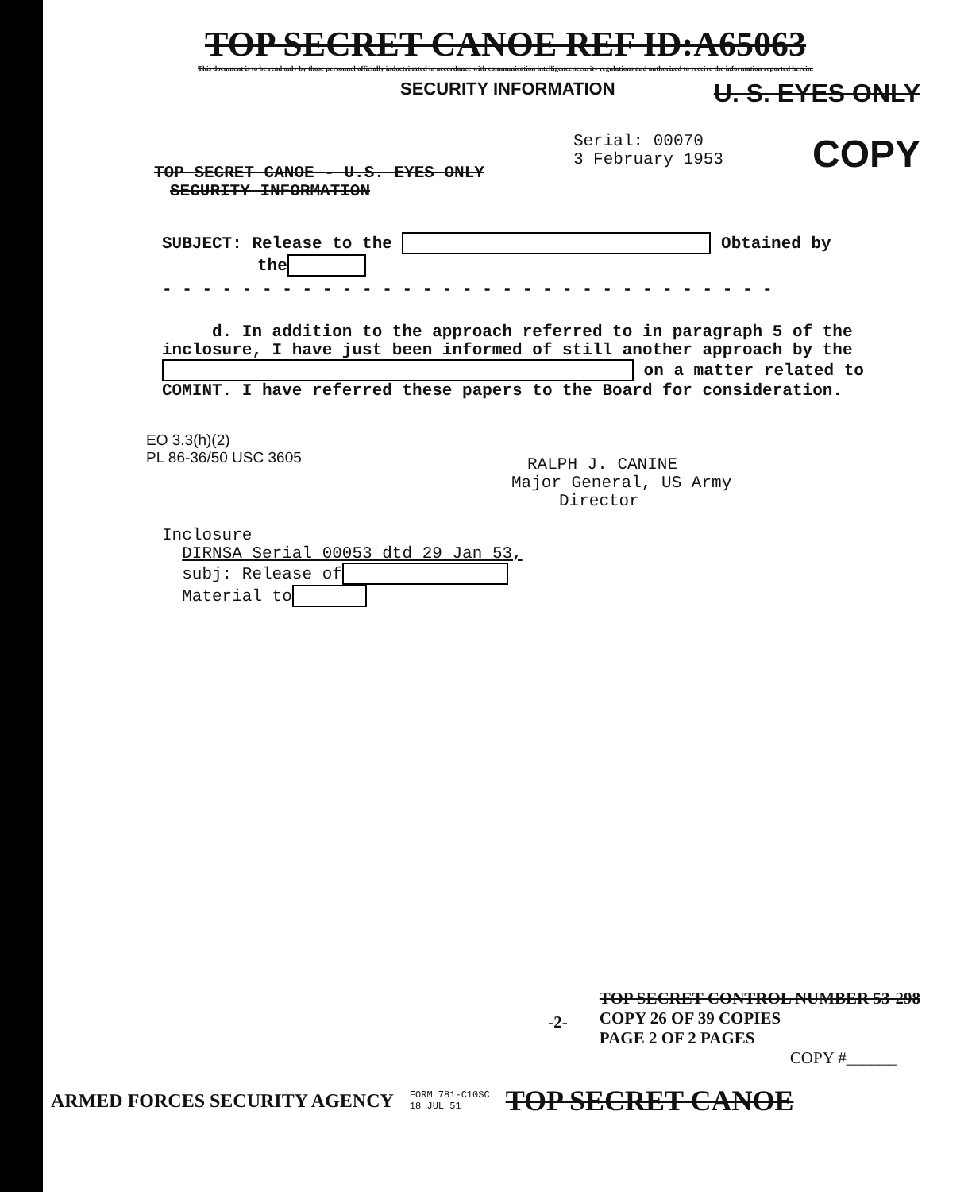TOP SECRET CANOE REF ID:A65063
This document is to be read only by those personnel officially indoctrinated in accordance with communication intelligence security regulations and authorized to receive the information reported herein.
SECURITY INFORMATION U. S. EYES ONLY
TOP SECRET CANOE - U.S. EYES ONLY
SECURITY INFORMATION
Serial: 00070
3 February 1953
COPY
SUBJECT: Release to the Obtained by
the
- - - - - - - - - - - - - - - - - - - - - - - - - - - - - - -
d. In addition to the approach referred to in paragraph 5 of the inclosure, I have just been informed of still another approach by the on a matter related to COMINT. I have referred these papers to the Board for consideration.
EO 3.3(h)(2)
PL 86-36/50 USC 3605
RALPH J. CANINE
Major General, US Army
Director
Inclosure
DIRNSA Serial 00053 dtd 29 Jan 53,
subj: Release of
Material to
-2-
TOP SECRET CONTROL NUMBER 53-298
COPY 26 OF 39 COPIES
PAGE 2 OF 2 PAGES
COPY #______
ARMED FORCES SECURITY AGENCY FORM 781-C10SC
18 JUL 51 TOP SECRET CANOE